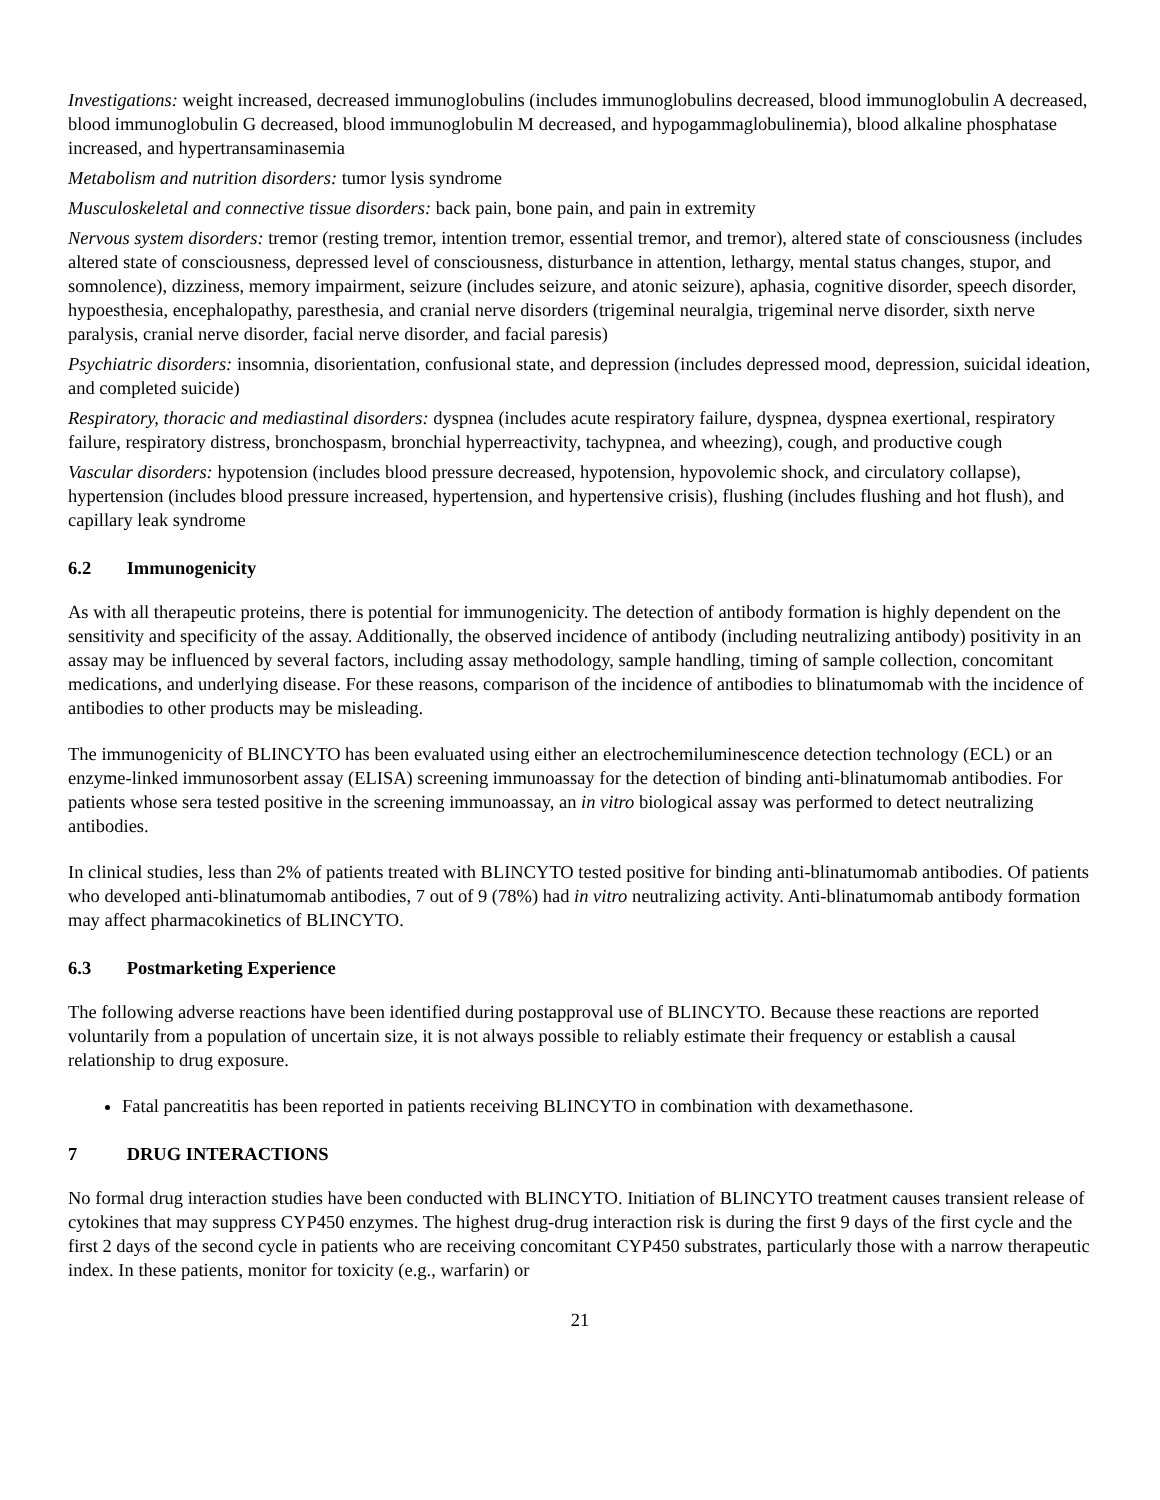Investigations: weight increased, decreased immunoglobulins (includes immunoglobulins decreased, blood immunoglobulin A decreased, blood immunoglobulin G decreased, blood immunoglobulin M decreased, and hypogammaglobulinemia), blood alkaline phosphatase increased, and hypertransaminasemia
Metabolism and nutrition disorders: tumor lysis syndrome
Musculoskeletal and connective tissue disorders: back pain, bone pain, and pain in extremity
Nervous system disorders: tremor (resting tremor, intention tremor, essential tremor, and tremor), altered state of consciousness (includes altered state of consciousness, depressed level of consciousness, disturbance in attention, lethargy, mental status changes, stupor, and somnolence), dizziness, memory impairment, seizure (includes seizure, and atonic seizure), aphasia, cognitive disorder, speech disorder, hypoesthesia, encephalopathy, paresthesia, and cranial nerve disorders (trigeminal neuralgia, trigeminal nerve disorder, sixth nerve paralysis, cranial nerve disorder, facial nerve disorder, and facial paresis)
Psychiatric disorders: insomnia, disorientation, confusional state, and depression (includes depressed mood, depression, suicidal ideation, and completed suicide)
Respiratory, thoracic and mediastinal disorders: dyspnea (includes acute respiratory failure, dyspnea, dyspnea exertional, respiratory failure, respiratory distress, bronchospasm, bronchial hyperreactivity, tachypnea, and wheezing), cough, and productive cough
Vascular disorders: hypotension (includes blood pressure decreased, hypotension, hypovolemic shock, and circulatory collapse), hypertension (includes blood pressure increased, hypertension, and hypertensive crisis), flushing (includes flushing and hot flush), and capillary leak syndrome
6.2 Immunogenicity
As with all therapeutic proteins, there is potential for immunogenicity. The detection of antibody formation is highly dependent on the sensitivity and specificity of the assay. Additionally, the observed incidence of antibody (including neutralizing antibody) positivity in an assay may be influenced by several factors, including assay methodology, sample handling, timing of sample collection, concomitant medications, and underlying disease. For these reasons, comparison of the incidence of antibodies to blinatumomab with the incidence of antibodies to other products may be misleading.
The immunogenicity of BLINCYTO has been evaluated using either an electrochemiluminescence detection technology (ECL) or an enzyme-linked immunosorbent assay (ELISA) screening immunoassay for the detection of binding anti-blinatumomab antibodies. For patients whose sera tested positive in the screening immunoassay, an in vitro biological assay was performed to detect neutralizing antibodies.
In clinical studies, less than 2% of patients treated with BLINCYTO tested positive for binding anti-blinatumomab antibodies. Of patients who developed anti-blinatumomab antibodies, 7 out of 9 (78%) had in vitro neutralizing activity. Anti-blinatumomab antibody formation may affect pharmacokinetics of BLINCYTO.
6.3 Postmarketing Experience
The following adverse reactions have been identified during postapproval use of BLINCYTO. Because these reactions are reported voluntarily from a population of uncertain size, it is not always possible to reliably estimate their frequency or establish a causal relationship to drug exposure.
Fatal pancreatitis has been reported in patients receiving BLINCYTO in combination with dexamethasone.
7 DRUG INTERACTIONS
No formal drug interaction studies have been conducted with BLINCYTO. Initiation of BLINCYTO treatment causes transient release of cytokines that may suppress CYP450 enzymes. The highest drug-drug interaction risk is during the first 9 days of the first cycle and the first 2 days of the second cycle in patients who are receiving concomitant CYP450 substrates, particularly those with a narrow therapeutic index. In these patients, monitor for toxicity (e.g., warfarin) or
21